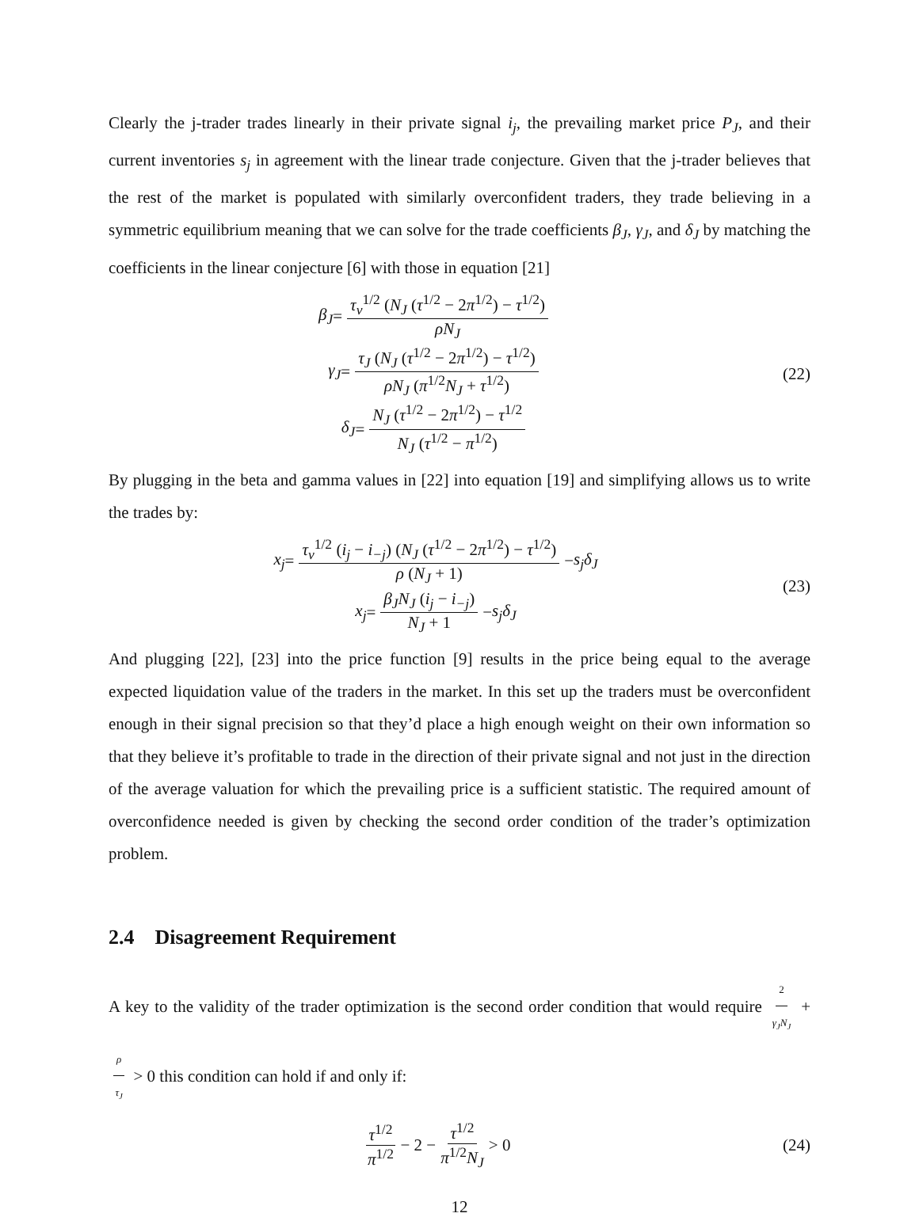Clearly the j-trader trades linearly in their private signal i<sub>j</sub>, the prevailing market price P<sub>J</sub>, and their current inventories s<sub>j</sub> in agreement with the linear trade conjecture. Given that the j-trader believes that the rest of the market is populated with similarly overconfident traders, they trade believing in a symmetric equilibrium meaning that we can solve for the trade coefficients β<sub>J</sub>, γ<sub>J</sub>, and δ<sub>J</sub> by matching the coefficients in the linear conjecture [6] with those in equation [21]
β<sub>J</sub> = τ<sub>v</sub><sup>1/2</sup> (N<sub>J</sub> (τ<sup>1/2</sup> − 2π<sup>1/2</sup>) − τ<sup>1/2</sup>) ρN<sub>J</sub>
γ<sub>J</sub> = τ<sub>J</sub> (N<sub>J</sub> (τ<sup>1/2</sup> − 2π<sup>1/2</sup>) − τ<sup>1/2</sup>) ρN<sub>J</sub> (π<sup>1/2</sup>N<sub>J</sub> + τ<sup>1/2</sup>)
δ<sub>J</sub> = N<sub>J</sub> (τ<sup>1/2</sup> − 2π<sup>1/2</sup>) − τ<sup>1/2</sup> N<sub>J</sub> (τ<sup>1/2</sup> − π<sup>1/2</sup>)
(22)
By plugging in the beta and gamma values in [22] into equation [19] and simplifying allows us to write the trades by:
x<sub>j</sub> = τ<sub>v</sub><sup>1/2</sup> (i<sub>j</sub> − i<sub>−j</sub>) (N<sub>J</sub> (τ<sup>1/2</sup> − 2π<sup>1/2</sup>) − τ<sup>1/2</sup>) ρ (N<sub>J</sub> + 1) − s<sub>j</sub>δ<sub>J</sub>
x<sub>j</sub> = β<sub>J</sub>N<sub>J</sub> (i<sub>j</sub> − i<sub>−j</sub>) N<sub>J</sub> + 1 − s<sub>j</sub>δ<sub>J</sub>
(23)
And plugging [22], [23] into the price function [9] results in the price being equal to the average expected liquidation value of the traders in the market. In this set up the traders must be overconfident enough in their signal precision so that they’d place a high enough weight on their own information so that they believe it’s profitable to trade in the direction of their private signal and not just in the direction of the average valuation for which the prevailing price is a sufficient statistic. The required amount of overconfidence needed is given by checking the second order condition of the trader’s optimization problem.
2.4 Disagreement Requirement
A key to the validity of the trader optimization is the second order condition that would require 2 γ<sub>J</sub>N<sub>J</sub> + ρ τ<sub>J</sub> > 0 this condition can hold if and only if:
τ<sup>1/2</sup> π<sup>1/2</sup> − 2 − τ<sup>1/2</sup> π<sup>1/2</sup>N<sub>J</sub> > 0
(24)
12